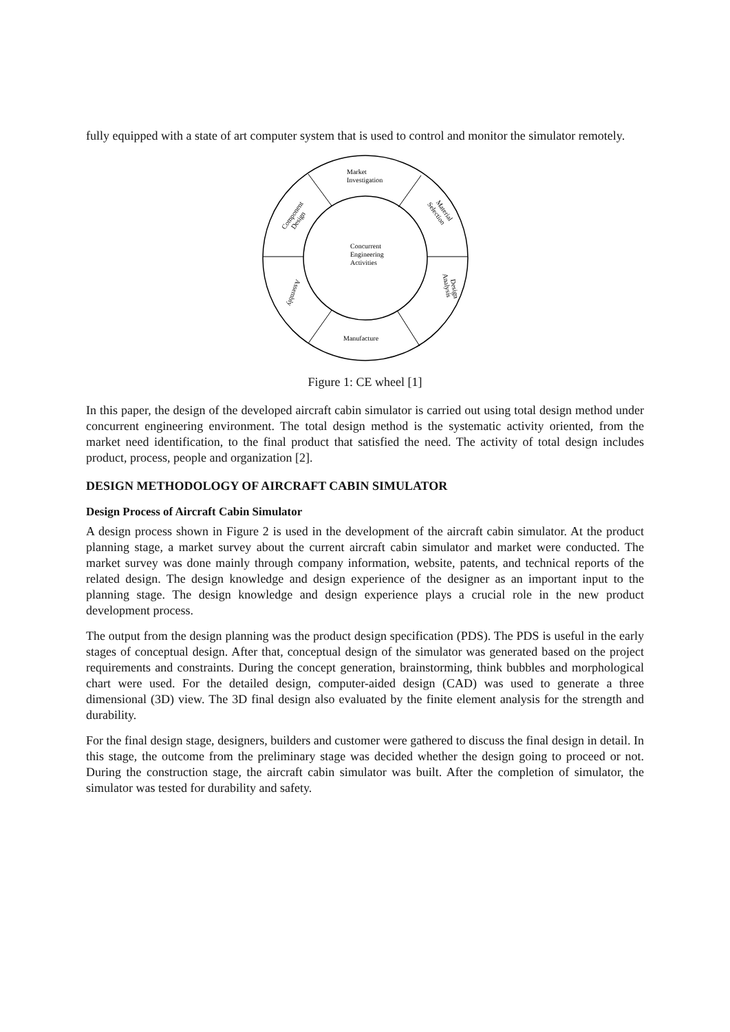fully equipped with a state of art computer system that is used to control and monitor the simulator remotely.
Market
Investigation
Concurrent
Engineering
Activities
Manufacture
Component
Design
Material
Selection
Design
Analysis
Assembly
Figure 1: CE wheel [1]
In this paper, the design of the developed aircraft cabin simulator is carried out using total design method under concurrent engineering environment. The total design method is the systematic activity oriented, from the market need identification, to the final product that satisfied the need. The activity of total design includes product, process, people and organization [2].
DESIGN METHODOLOGY OF AIRCRAFT CABIN SIMULATOR
Design Process of Aircraft Cabin Simulator
A design process shown in Figure 2 is used in the development of the aircraft cabin simulator. At the product planning stage, a market survey about the current aircraft cabin simulator and market were conducted. The market survey was done mainly through company information, website, patents, and technical reports of the related design. The design knowledge and design experience of the designer as an important input to the planning stage. The design knowledge and design experience plays a crucial role in the new product development process.
The output from the design planning was the product design specification (PDS). The PDS is useful in the early stages of conceptual design. After that, conceptual design of the simulator was generated based on the project requirements and constraints. During the concept generation, brainstorming, think bubbles and morphological chart were used. For the detailed design, computer-aided design (CAD) was used to generate a three dimensional (3D) view. The 3D final design also evaluated by the finite element analysis for the strength and durability.
For the final design stage, designers, builders and customer were gathered to discuss the final design in detail. In this stage, the outcome from the preliminary stage was decided whether the design going to proceed or not. During the construction stage, the aircraft cabin simulator was built. After the completion of simulator, the simulator was tested for durability and safety.